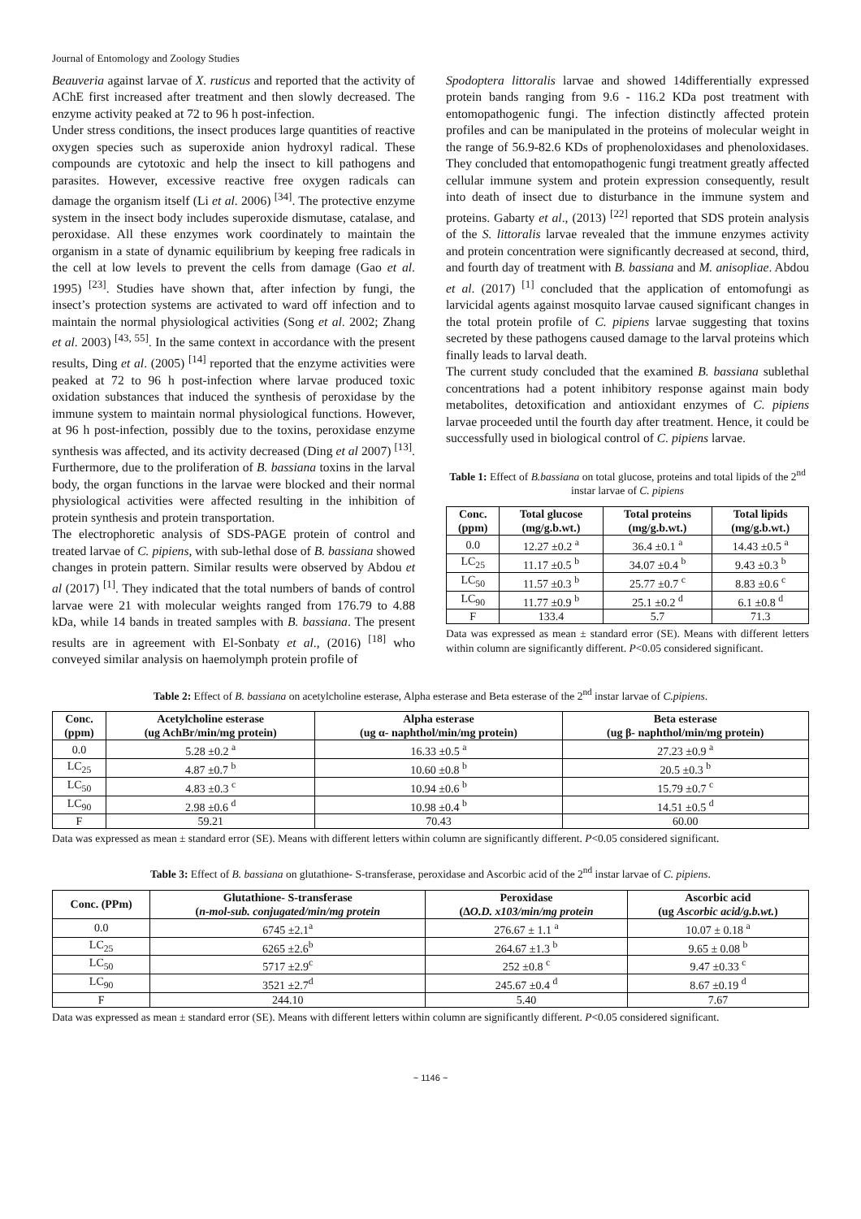Journal of Entomology and Zoology Studies
Beauveria against larvae of X. rusticus and reported that the activity of AChE first increased after treatment and then slowly decreased. The enzyme activity peaked at 72 to 96 h post-infection.
Under stress conditions, the insect produces large quantities of reactive oxygen species such as superoxide anion hydroxyl radical. These compounds are cytotoxic and help the insect to kill pathogens and parasites. However, excessive reactive free oxygen radicals can damage the organism itself (Li et al. 2006) <sup>[34]</sup>. The protective enzyme system in the insect body includes superoxide dismutase, catalase, and peroxidase. All these enzymes work coordinately to maintain the organism in a state of dynamic equilibrium by keeping free radicals in the cell at low levels to prevent the cells from damage (Gao et al. 1995) <sup>[23]</sup>. Studies have shown that, after infection by fungi, the insect’s protection systems are activated to ward off infection and to maintain the normal physiological activities (Song et al. 2002; Zhang et al. 2003) <sup>[43, 55]</sup>. In the same context in accordance with the present results, Ding et al. (2005) <sup>[14]</sup> reported that the enzyme activities were peaked at 72 to 96 h post-infection where larvae produced toxic oxidation substances that induced the synthesis of peroxidase by the immune system to maintain normal physiological functions. However, at 96 h post-infection, possibly due to the toxins, peroxidase enzyme synthesis was affected, and its activity decreased (Ding et al 2007) <sup>[13]</sup>. Furthermore, due to the proliferation of B. bassiana toxins in the larval body, the organ functions in the larvae were blocked and their normal physiological activities were affected resulting in the inhibition of protein synthesis and protein transportation.
The electrophoretic analysis of SDS-PAGE protein of control and treated larvae of C. pipiens, with sub-lethal dose of B. bassiana showed changes in protein pattern. Similar results were observed by Abdou et al (2017) <sup>[1]</sup>. They indicated that the total numbers of bands of control larvae were 21 with molecular weights ranged from 176.79 to 4.88 kDa, while 14 bands in treated samples with B. bassiana. The present results are in agreement with El-Sonbaty et al., (2016) <sup>[18]</sup> who conveyed similar analysis on haemolymph protein profile of
Spodoptera littoralis larvae and showed 14differentially expressed protein bands ranging from 9.6 - 116.2 KDa post treatment with entomopathogenic fungi. The infection distinctly affected protein profiles and can be manipulated in the proteins of molecular weight in the range of 56.9-82.6 KDs of prophenoloxidases and phenoloxidases. They concluded that entomopathogenic fungi treatment greatly affected cellular immune system and protein expression consequently, result into death of insect due to disturbance in the immune system and proteins. Gabarty et al., (2013) <sup>[22]</sup> reported that SDS protein analysis of the S. littoralis larvae revealed that the immune enzymes activity and protein concentration were significantly decreased at second, third, and fourth day of treatment with B. bassiana and M. anisopliae. Abdou et al. (2017) <sup>[1]</sup> concluded that the application of entomofungi as larvicidal agents against mosquito larvae caused significant changes in the total protein profile of C. pipiens larvae suggesting that toxins secreted by these pathogens caused damage to the larval proteins which finally leads to larval death.
The current study concluded that the examined B. bassiana sublethal concentrations had a potent inhibitory response against main body metabolites, detoxification and antioxidant enzymes of C. pipiens larvae proceeded until the fourth day after treatment. Hence, it could be successfully used in biological control of C. pipiens larvae.
Table 1: Effect of B.bassiana on total glucose, proteins and total lipids of the 2<sup>nd</sup> instar larvae of C. pipiens
| Conc. (ppm) | Total glucose (mg/g.b.wt.) | Total proteins (mg/g.b.wt.) | Total lipids (mg/g.b.wt.) |
| --- | --- | --- | --- |
| 0.0 | 12.27 ±0.2 <sup>a</sup> | 36.4 ±0.1 <sup>a</sup> | 14.43 ±0.5 <sup>a</sup> |
| LC<sub>25</sub> | 11.17 ±0.5 <sup>b</sup> | 34.07 ±0.4 <sup>b</sup> | 9.43 ±0.3 <sup>b</sup> |
| LC<sub>50</sub> | 11.57 ±0.3 <sup>b</sup> | 25.77 ±0.7 <sup>c</sup> | 8.83 ±0.6 <sup>c</sup> |
| LC<sub>90</sub> | 11.77 ±0.9 <sup>b</sup> | 25.1 ±0.2 <sup>d</sup> | 6.1 ±0.8 <sup>d</sup> |
| F | 133.4 | 5.7 | 71.3 |
Data was expressed as mean ± standard error (SE). Means with different letters within column are significantly different. P<0.05 considered significant.
Table 2: Effect of B. bassiana on acetylcholine esterase, Alpha esterase and Beta esterase of the 2<sup>nd</sup> instar larvae of C.pipiens.
| Conc. (ppm) | Acetylcholine esterase (ug AchBr/min/mg protein) | Alpha esterase (ug α- naphthol/min/mg protein) | Beta esterase (ug β- naphthol/min/mg protein) |
| --- | --- | --- | --- |
| 0.0 | 5.28 ±0.2 <sup>a</sup> | 16.33 ±0.5 <sup>a</sup> | 27.23 ±0.9 <sup>a</sup> |
| LC<sub>25</sub> | 4.87 ±0.7 <sup>b</sup> | 10.60 ±0.8 <sup>b</sup> | 20.5 ±0.3 <sup>b</sup> |
| LC<sub>50</sub> | 4.83 ±0.3 <sup>c</sup> | 10.94 ±0.6 <sup>b</sup> | 15.79 ±0.7 <sup>c</sup> |
| LC<sub>90</sub> | 2.98 ±0.6 <sup>d</sup> | 10.98 ±0.4 <sup>b</sup> | 14.51 ±0.5 <sup>d</sup> |
| F | 59.21 | 70.43 | 60.00 |
Data was expressed as mean ± standard error (SE). Means with different letters within column are significantly different. P<0.05 considered significant.
Table 3: Effect of B. bassiana on glutathione- S-transferase, peroxidase and Ascorbic acid of the 2<sup>nd</sup> instar larvae of C. pipiens.
| Conc. (PPm) | Glutathione- S-transferase ( n-mol-sub. conjugated/min/mg protein | Peroxidase (∆ O.D. x103/min/mg protein | Ascorbic acid (ug Ascorbic acid/g.b.wt. ) |
| --- | --- | --- | --- |
| 0.0 | 6745 ±2.1<sup>a</sup> | 276.67 ± 1.1 <sup>a</sup> | 10.07 ± 0.18 <sup>a</sup> |
| LC<sub>25</sub> | 6265 ±2.6<sup>b</sup> | 264.67 ±1.3 <sup>b</sup> | 9.65 ± 0.08 <sup>b</sup> |
| LC<sub>50</sub> | 5717 ±2.9<sup>c</sup> | 252 ±0.8 <sup>c</sup> | 9.47 ±0.33 <sup>c</sup> |
| LC<sub>90</sub> | 3521 ±2.7<sup>d</sup> | 245.67 ±0.4 <sup>d</sup> | 8.67 ±0.19 <sup>d</sup> |
| F | 244.10 | 5.40 | 7.67 |
Data was expressed as mean ± standard error (SE). Means with different letters within column are significantly different. P<0.05 considered significant.
~ 1146 ~